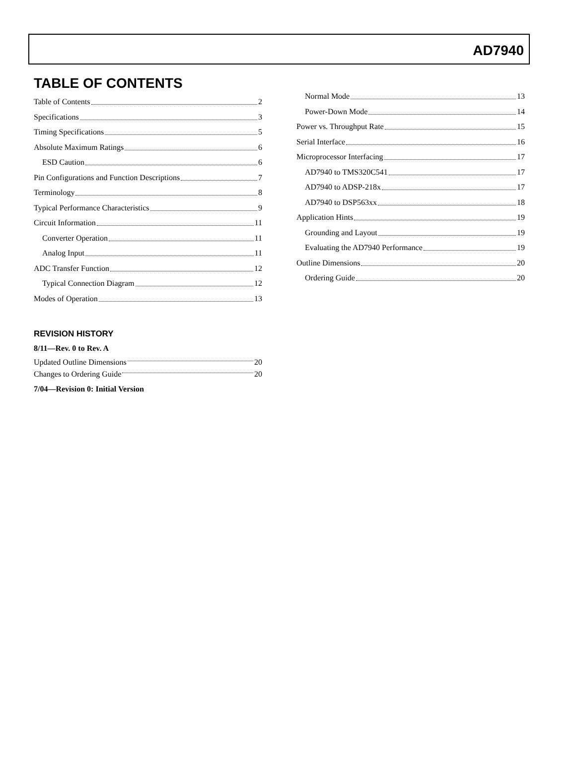AD7940
TABLE OF CONTENTS
Table of Contents 2
Specifications 3
Timing Specifications 5
Absolute Maximum Ratings 6
ESD Caution 6
Pin Configurations and Function Descriptions 7
Terminology 8
Typical Performance Characteristics 9
Circuit Information 11
Converter Operation 11
Analog Input 11
ADC Transfer Function 12
Typical Connection Diagram 12
Modes of Operation 13
REVISION HISTORY
8/11—Rev. 0 to Rev. A
Updated Outline Dimensions 20
Changes to Ordering Guide 20
7/04—Revision 0: Initial Version
Normal Mode 13
Power-Down Mode 14
Power vs. Throughput Rate 15
Serial Interface 16
Microprocessor Interfacing 17
AD7940 to TMS320C541 17
AD7940 to ADSP-218x 17
AD7940 to DSP563xx 18
Application Hints 19
Grounding and Layout 19
Evaluating the AD7940 Performance 19
Outline Dimensions 20
Ordering Guide 20